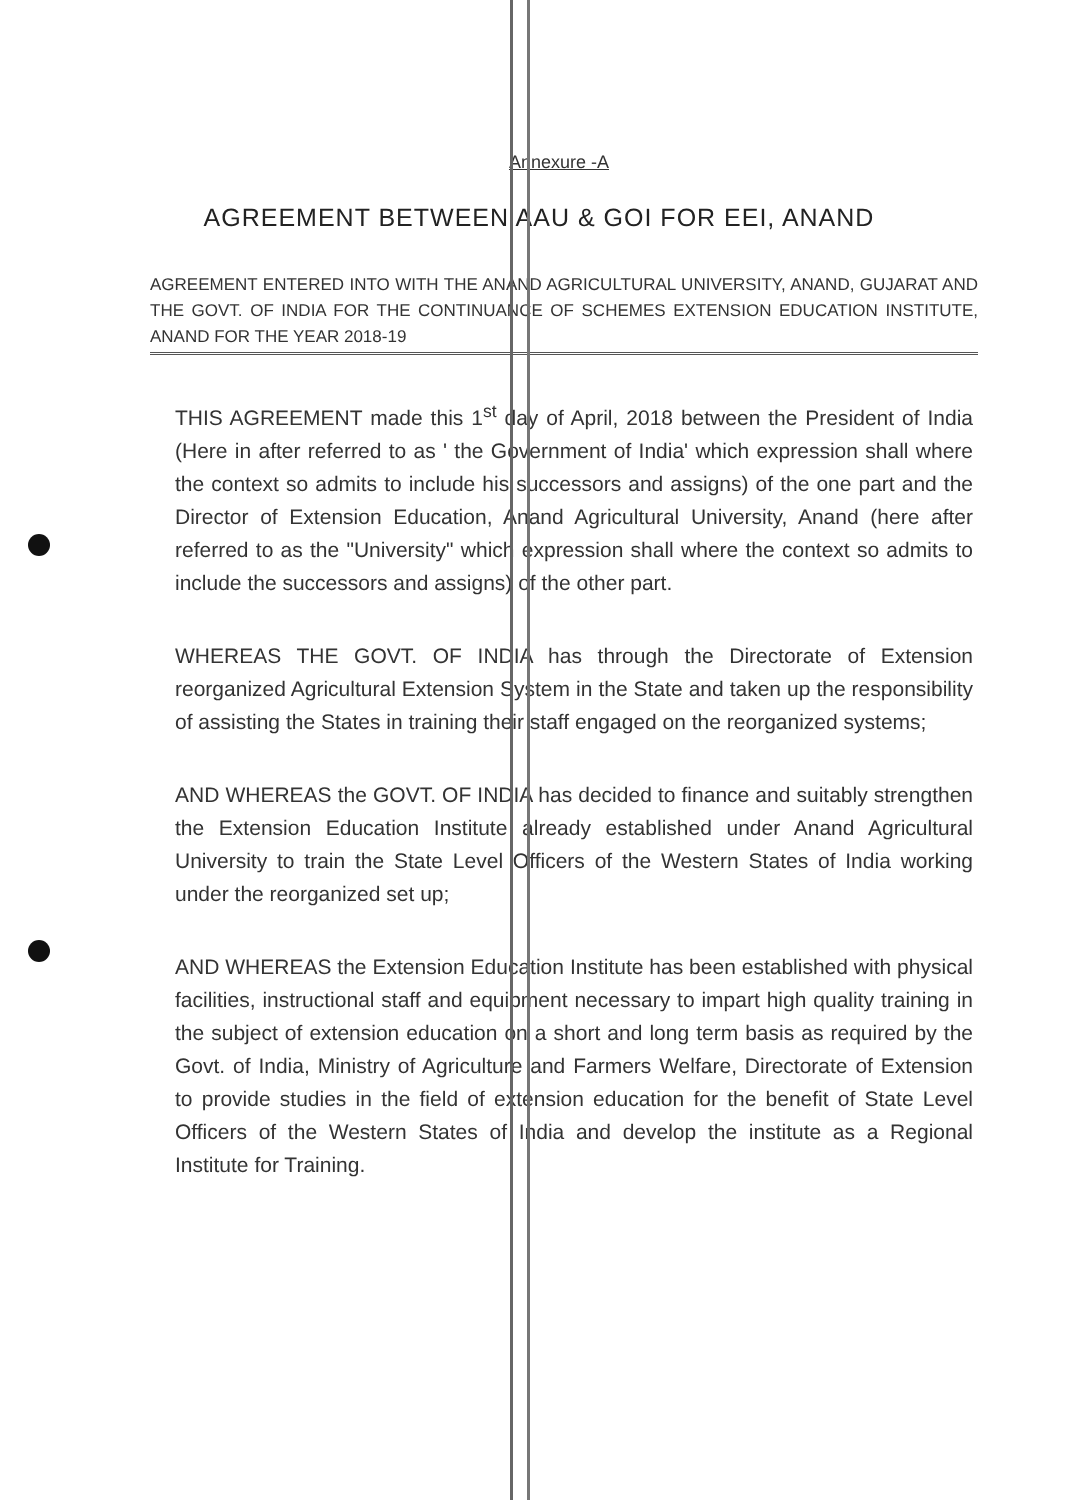Annexure -A
AGREEMENT BETWEEN AAU & GOI FOR EEI, ANAND
AGREEMENT ENTERED INTO WITH THE ANAND AGRICULTURAL UNIVERSITY, ANAND, GUJARAT AND THE GOVT. OF INDIA FOR THE CONTINUANCE OF SCHEMES EXTENSION EDUCATION INSTITUTE, ANAND FOR THE YEAR 2018-19
THIS AGREEMENT made this 1<sup>st</sup> day of April, 2018 between the President of India (Here in after referred to as ' the Government of India' which expression shall where the context so admits to include his successors and assigns) of the one part and the Director of Extension Education, Anand Agricultural University, Anand (here after referred to as the "University" which expression shall where the context so admits to include the successors and assigns) of the other part.
WHEREAS THE GOVT. OF INDIA has through the Directorate of Extension reorganized Agricultural Extension System in the State and taken up the responsibility of assisting the States in training their staff engaged on the reorganized systems;
AND WHEREAS the GOVT. OF INDIA has decided to finance and suitably strengthen the Extension Education Institute already established under Anand Agricultural University to train the State Level Officers of the Western States of India working under the reorganized set up;
AND WHEREAS the Extension Education Institute has been established with physical facilities, instructional staff and equipment necessary to impart high quality training in the subject of extension education on a short and long term basis as required by the Govt. of India, Ministry of Agriculture and Farmers Welfare, Directorate of Extension to provide studies in the field of extension education for the benefit of State Level Officers of the Western States of India and develop the institute as a Regional Institute for Training.